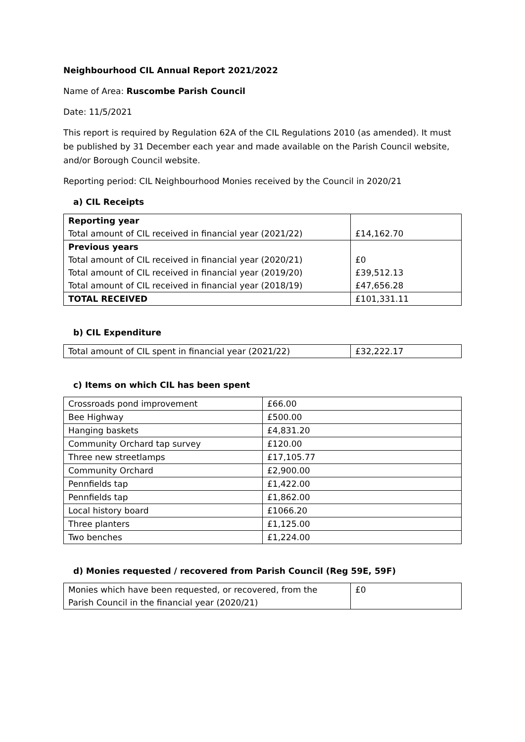Neighbourhood CIL Annual Report 2021/2022
Name of Area: Ruscombe Parish Council
Date: 11/5/2021
This report is required by Regulation 62A of the CIL Regulations 2010 (as amended). It must be published by 31 December each year and made available on the Parish Council website, and/or Borough Council website.
Reporting period: CIL Neighbourhood Monies received by the Council in 2020/21
a) CIL Receipts
| Reporting year Total amount of CIL received in financial year (2021/22) | £14,162.70 |
| Previous years Total amount of CIL received in financial year (2020/21) Total amount of CIL received in financial year (2019/20) Total amount of CIL received in financial year (2018/19) | £0 £39,512.13 £47,656.28 |
| TOTAL RECEIVED | £101,331.11 |
b) CIL Expenditure
| Total amount of CIL spent in financial year (2021/22) | £32,222.17 |
c) Items on which CIL has been spent
| Crossroads pond improvement | £66.00 |
| Bee Highway | £500.00 |
| Hanging baskets | £4,831.20 |
| Community Orchard tap survey | £120.00 |
| Three new streetlamps | £17,105.77 |
| Community Orchard | £2,900.00 |
| Pennfields tap | £1,422.00 |
| Pennfields tap | £1,862.00 |
| Local history board | £1066.20 |
| Three planters | £1,125.00 |
| Two benches | £1,224.00 |
d) Monies requested / recovered from Parish Council (Reg 59E, 59F)
| Monies which have been requested, or recovered, from the Parish Council in the financial year (2020/21) | £0 |